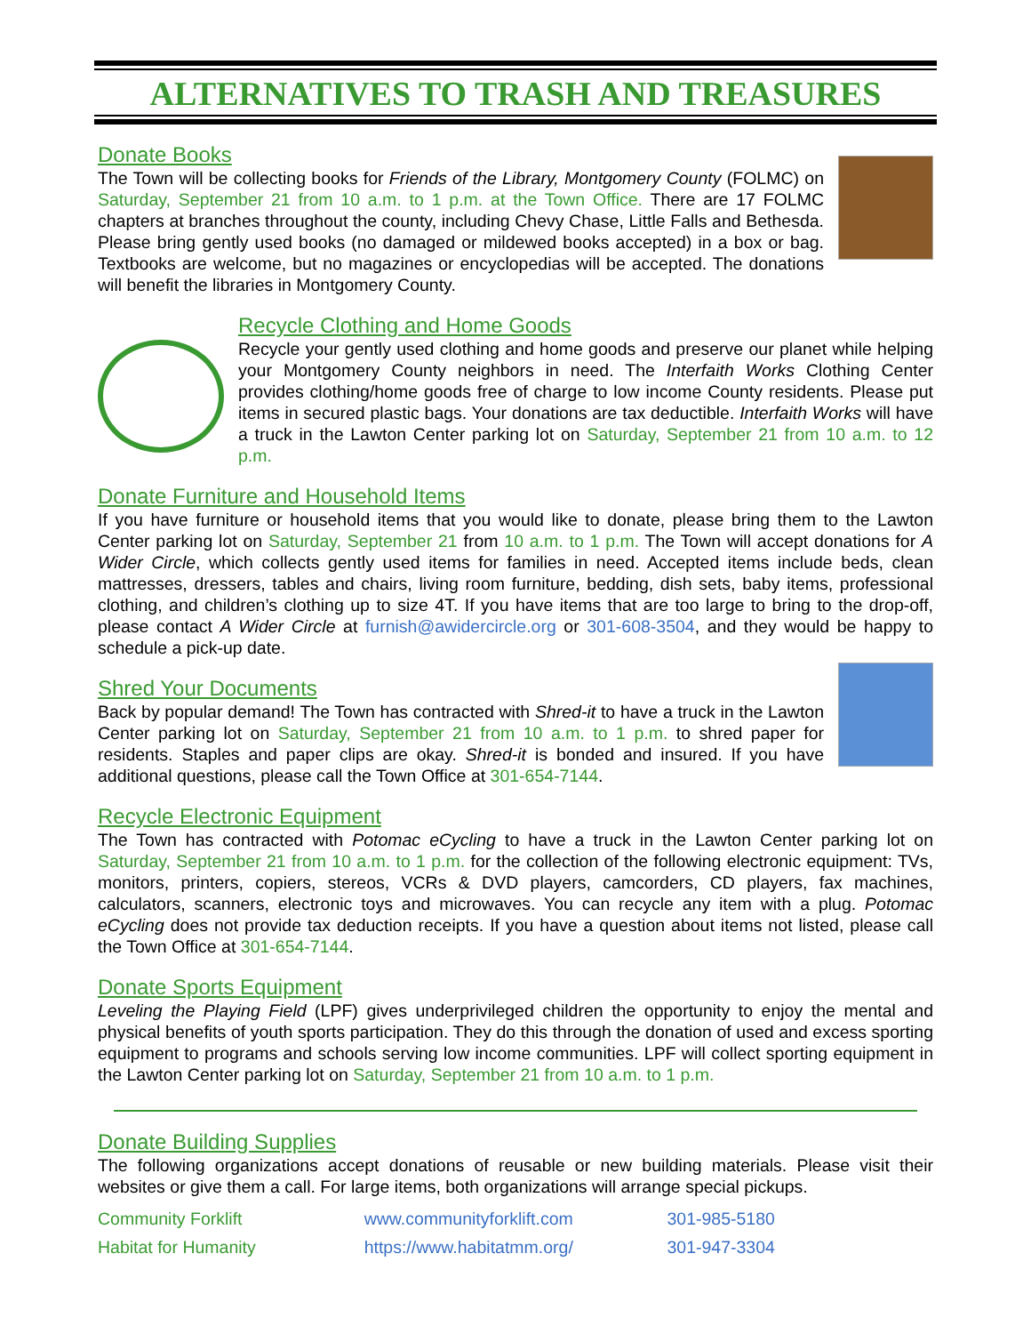ALTERNATIVES TO TRASH AND TREASURES
Donate Books
The Town will be collecting books for Friends of the Library, Montgomery County (FOLMC) on Saturday, September 21 from 10 a.m. to 1 p.m. at the Town Office. There are 17 FOLMC chapters at branches throughout the county, including Chevy Chase, Little Falls and Bethesda. Please bring gently used books (no damaged or mildewed books accepted) in a box or bag. Textbooks are welcome, but no magazines or encyclopedias will be accepted. The donations will benefit the libraries in Montgomery County.
Recycle Clothing and Home Goods
Recycle your gently used clothing and home goods and preserve our planet while helping your Montgomery County neighbors in need. The Interfaith Works Clothing Center provides clothing/home goods free of charge to low income County residents. Please put items in secured plastic bags. Your donations are tax deductible. Interfaith Works will have a truck in the Lawton Center parking lot on Saturday, September 21 from 10 a.m. to 12 p.m.
Donate Furniture and Household Items
If you have furniture or household items that you would like to donate, please bring them to the Lawton Center parking lot on Saturday, September 21 from 10 a.m. to 1 p.m. The Town will accept donations for A Wider Circle, which collects gently used items for families in need. Accepted items include beds, clean mattresses, dressers, tables and chairs, living room furniture, bedding, dish sets, baby items, professional clothing, and children’s clothing up to size 4T. If you have items that are too large to bring to the drop-off, please contact A Wider Circle at furnish@awidercircle.org or 301-608-3504, and they would be happy to schedule a pick-up date.
Shred Your Documents
Back by popular demand! The Town has contracted with Shred-it to have a truck in the Lawton Center parking lot on Saturday, September 21 from 10 a.m. to 1 p.m. to shred paper for residents. Staples and paper clips are okay. Shred-it is bonded and insured. If you have additional questions, please call the Town Office at 301-654-7144.
Recycle Electronic Equipment
The Town has contracted with Potomac eCycling to have a truck in the Lawton Center parking lot on Saturday, September 21 from 10 a.m. to 1 p.m. for the collection of the following electronic equipment: TVs, monitors, printers, copiers, stereos, VCRs & DVD players, camcorders, CD players, fax machines, calculators, scanners, electronic toys and microwaves. You can recycle any item with a plug. Potomac eCycling does not provide tax deduction receipts. If you have a question about items not listed, please call the Town Office at 301-654-7144.
Donate Sports Equipment
Leveling the Playing Field (LPF) gives underprivileged children the opportunity to enjoy the mental and physical benefits of youth sports participation. They do this through the donation of used and excess sporting equipment to programs and schools serving low income communities. LPF will collect sporting equipment in the Lawton Center parking lot on Saturday, September 21 from 10 a.m. to 1 p.m.
Donate Building Supplies
The following organizations accept donations of reusable or new building materials. Please visit their websites or give them a call. For large items, both organizations will arrange special pickups.
| Community Forklift | www.communityforklift.com | 301-985-5180 |
| Habitat for Humanity | https://www.habitatmm.org/ | 301-947-3304 |